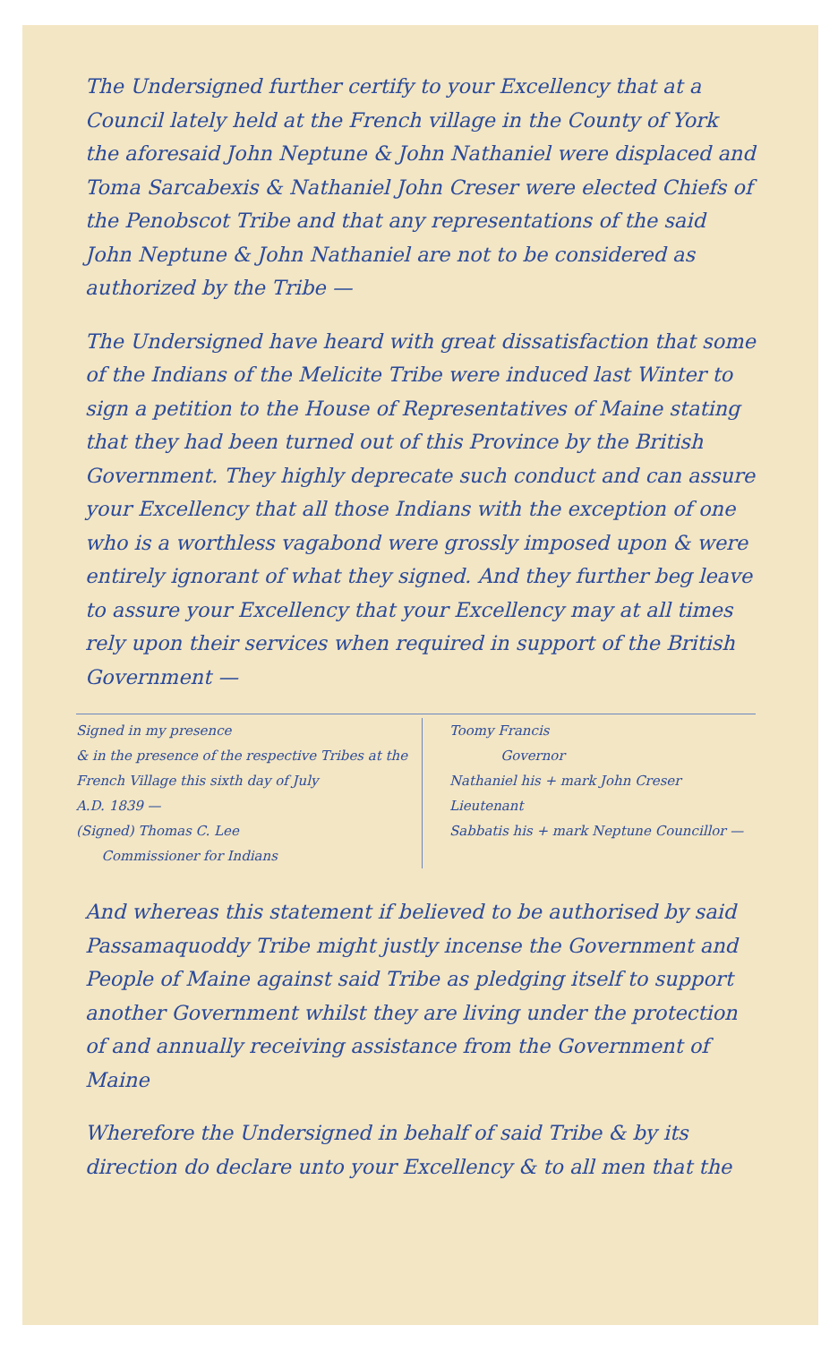The Undersigned further certify to your Excellency that at a Council lately held at the French village in the County of York the aforesaid John Neptune & John Nathaniel were displaced and Toma Sarcabexis & Nathaniel John Creser were elected Chiefs of the Penobscot Tribe and that any representations of the said John Neptune & John Nathaniel are not to be considered as authorized by the Tribe —
The Undersigned have heard with great dissatisfaction that some of the Indians of the Melicite Tribe were induced last Winter to sign a petition to the House of Representatives of Maine stating that they had been turned out of this Province by the British Government. They highly deprecate such conduct and can assure your Excellency that all those Indians with the exception of one who is a worthless vagabond were grossly imposed upon & were entirely ignorant of what they signed. And they further beg leave to assure your Excellency that your Excellency may at all times rely upon their services when required in support of the British Government —
Signed in my presence
& in the presence of the respective Tribes at the French Village this sixth day of July
A.D. 1839 —
(Signed) Thomas C. Lee
Commissioner for Indians
Toomy Francis
Governor
Nathaniel his + mark John Creser Lieutenant
Sabbatis his + mark Neptune Councillor —
And whereas this statement if believed to be authorised by said Passamaquoddy Tribe might justly incense the Government and People of Maine against said Tribe as pledging itself to support another Government whilst they are living under the protection of and annually receiving assistance from the Government of Maine
Wherefore the Undersigned in behalf of said Tribe & by its direction do declare unto your Excellency & to all men that the